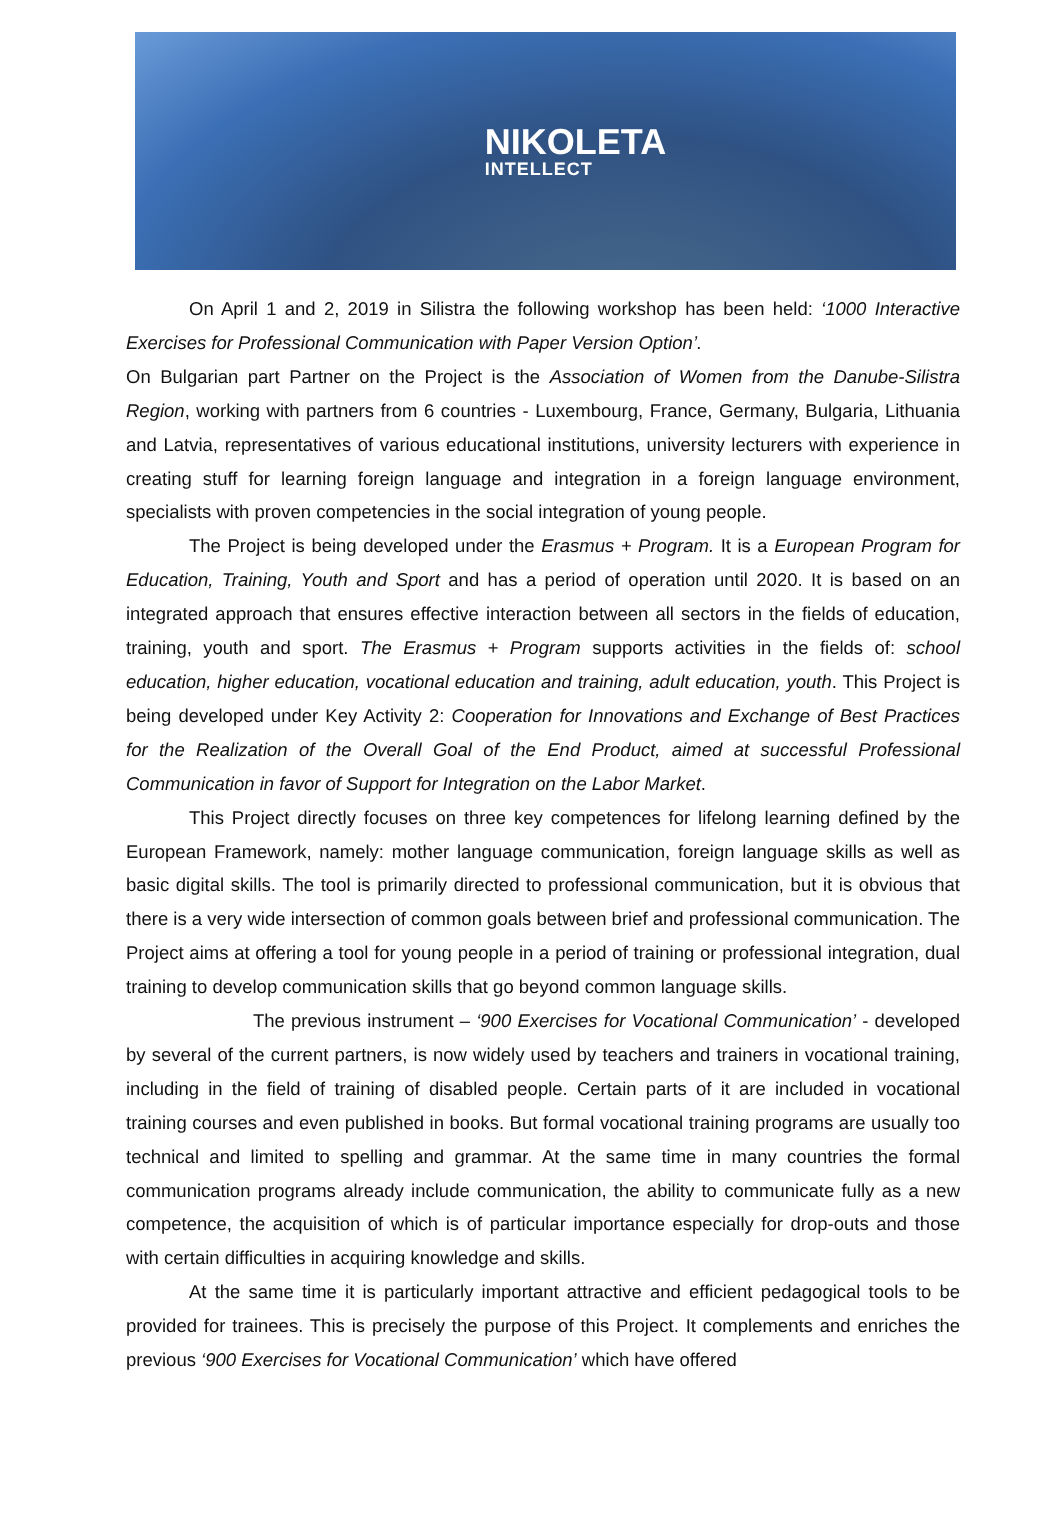NIKOLETA
INTELLECT
On April 1 and 2, 2019 in Silistra the following workshop has been held: ‘1000 Interactive Exercises for Professional Communication with Paper Version Option’.
On Bulgarian part Partner on the Project is the Association of Women from the Danube-Silistra Region, working with partners from 6 countries - Luxembourg, France, Germany, Bulgaria, Lithuania and Latvia, representatives of various educational institutions, university lecturers with experience in creating stuff for learning foreign language and integration in a foreign language environment, specialists with proven competencies in the social integration of young people.
The Project is being developed under the Erasmus + Program. It is a European Program for Education, Training, Youth and Sport and has a period of operation until 2020. It is based on an integrated approach that ensures effective interaction between all sectors in the fields of education, training, youth and sport. The Erasmus + Program supports activities in the fields of: school education, higher education, vocational education and training, adult education, youth. This Project is being developed under Key Activity 2: Cooperation for Innovations and Exchange of Best Practices for the Realization of the Overall Goal of the End Product, aimed at successful Professional Communication in favor of Support for Integration on the Labor Market.
This Project directly focuses on three key competences for lifelong learning defined by the European Framework, namely: mother language communication, foreign language skills as well as basic digital skills. The tool is primarily directed to professional communication, but it is obvious that there is a very wide intersection of common goals between brief and professional communication. The Project aims at offering a tool for young people in a period of training or professional integration, dual training to develop communication skills that go beyond common language skills.
The previous instrument – ‘900 Exercises for Vocational Communication’ - developed by several of the current partners, is now widely used by teachers and trainers in vocational training, including in the field of training of disabled people. Certain parts of it are included in vocational training courses and even published in books. But formal vocational training programs are usually too technical and limited to spelling and grammar. At the same time in many countries the formal communication programs already include communication, the ability to communicate fully as a new competence, the acquisition of which is of particular importance especially for drop-outs and those with certain difficulties in acquiring knowledge and skills.
At the same time it is particularly important attractive and efficient pedagogical tools to be provided for trainees. This is precisely the purpose of this Project. It complements and enriches the previous ‘900 Exercises for Vocational Communication’ which have offered